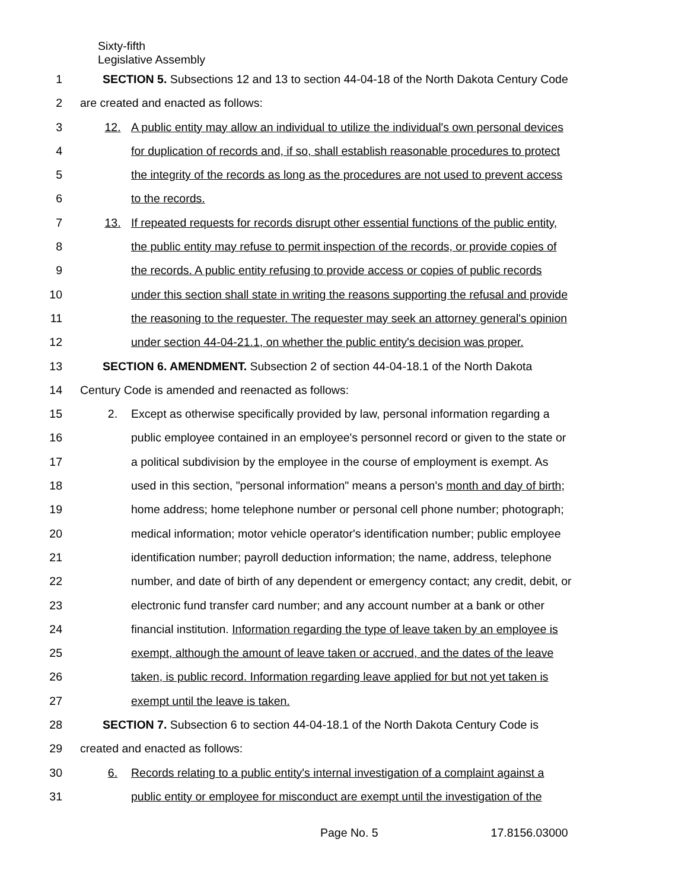Sixty-fifth
Legislative Assembly
1 SECTION 5. Subsections 12 and 13 to section 44-04-18 of the North Dakota Century Code
2 are created and enacted as follows:
3 12. A public entity may allow an individual to utilize the individual's own personal devices
4 for duplication of records and, if so, shall establish reasonable procedures to protect
5 the integrity of the records as long as the procedures are not used to prevent access
6 to the records.
7 13. If repeated requests for records disrupt other essential functions of the public entity,
8 the public entity may refuse to permit inspection of the records, or provide copies of
9 the records. A public entity refusing to provide access or copies of public records
10 under this section shall state in writing the reasons supporting the refusal and provide
11 the reasoning to the requester. The requester may seek an attorney general's opinion
12 under section 44-04-21.1, on whether the public entity's decision was proper.
13 SECTION 6. AMENDMENT. Subsection 2 of section 44-04-18.1 of the North Dakota
14 Century Code is amended and reenacted as follows:
15 2. Except as otherwise specifically provided by law, personal information regarding a
16 public employee contained in an employee's personnel record or given to the state or
17 a political subdivision by the employee in the course of employment is exempt. As
18 used in this section, "personal information" means a person's month and day of birth;
19 home address; home telephone number or personal cell phone number; photograph;
20 medical information; motor vehicle operator's identification number; public employee
21 identification number; payroll deduction information; the name, address, telephone
22 number, and date of birth of any dependent or emergency contact; any credit, debit, or
23 electronic fund transfer card number; and any account number at a bank or other
24 financial institution. Information regarding the type of leave taken by an employee is
25 exempt, although the amount of leave taken or accrued, and the dates of the leave
26 taken, is public record. Information regarding leave applied for but not yet taken is
27 exempt until the leave is taken.
28 SECTION 7. Subsection 6 to section 44-04-18.1 of the North Dakota Century Code is
29 created and enacted as follows:
30 6. Records relating to a public entity's internal investigation of a complaint against a
31 public entity or employee for misconduct are exempt until the investigation of the
Page No. 5 17.8156.03000